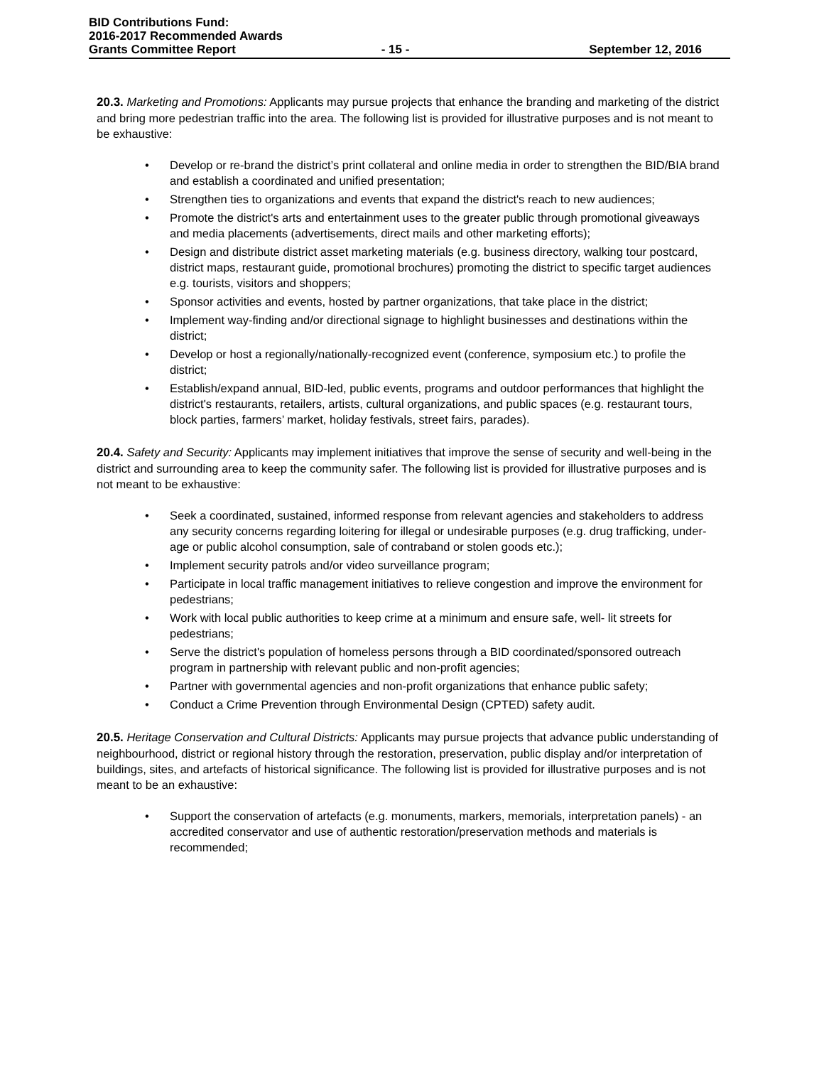BID Contributions Fund:
2016-2017 Recommended Awards
Grants Committee Report - 15 - September 12, 2016
20.3. Marketing and Promotions: Applicants may pursue projects that enhance the branding and marketing of the district and bring more pedestrian traffic into the area. The following list is provided for illustrative purposes and is not meant to be exhaustive:
• Develop or re-brand the district’s print collateral and online media in order to strengthen the BID/BIA brand and establish a coordinated and unified presentation;
• Strengthen ties to organizations and events that expand the district's reach to new audiences;
• Promote the district's arts and entertainment uses to the greater public through promotional giveaways and media placements (advertisements, direct mails and other marketing efforts);
• Design and distribute district asset marketing materials (e.g. business directory, walking tour postcard, district maps, restaurant guide, promotional brochures) promoting the district to specific target audiences e.g. tourists, visitors and shoppers;
• Sponsor activities and events, hosted by partner organizations, that take place in the district;
• Implement way-finding and/or directional signage to highlight businesses and destinations within the district;
• Develop or host a regionally/nationally-recognized event (conference, symposium etc.) to profile the district;
• Establish/expand annual, BID-led, public events, programs and outdoor performances that highlight the district's restaurants, retailers, artists, cultural organizations, and public spaces (e.g. restaurant tours, block parties, farmers’ market, holiday festivals, street fairs, parades).
20.4. Safety and Security: Applicants may implement initiatives that improve the sense of security and well-being in the district and surrounding area to keep the community safer. The following list is provided for illustrative purposes and is not meant to be exhaustive:
• Seek a coordinated, sustained, informed response from relevant agencies and stakeholders to address any security concerns regarding loitering for illegal or undesirable purposes (e.g. drug trafficking, under-age or public alcohol consumption, sale of contraband or stolen goods etc.);
• Implement security patrols and/or video surveillance program;
• Participate in local traffic management initiatives to relieve congestion and improve the environment for pedestrians;
• Work with local public authorities to keep crime at a minimum and ensure safe, well- lit streets for pedestrians;
• Serve the district's population of homeless persons through a BID coordinated/sponsored outreach program in partnership with relevant public and non-profit agencies;
• Partner with governmental agencies and non-profit organizations that enhance public safety;
• Conduct a Crime Prevention through Environmental Design (CPTED) safety audit.
20.5. Heritage Conservation and Cultural Districts: Applicants may pursue projects that advance public understanding of neighbourhood, district or regional history through the restoration, preservation, public display and/or interpretation of buildings, sites, and artefacts of historical significance. The following list is provided for illustrative purposes and is not meant to be an exhaustive:
• Support the conservation of artefacts (e.g. monuments, markers, memorials, interpretation panels) - an accredited conservator and use of authentic restoration/preservation methods and materials is recommended;